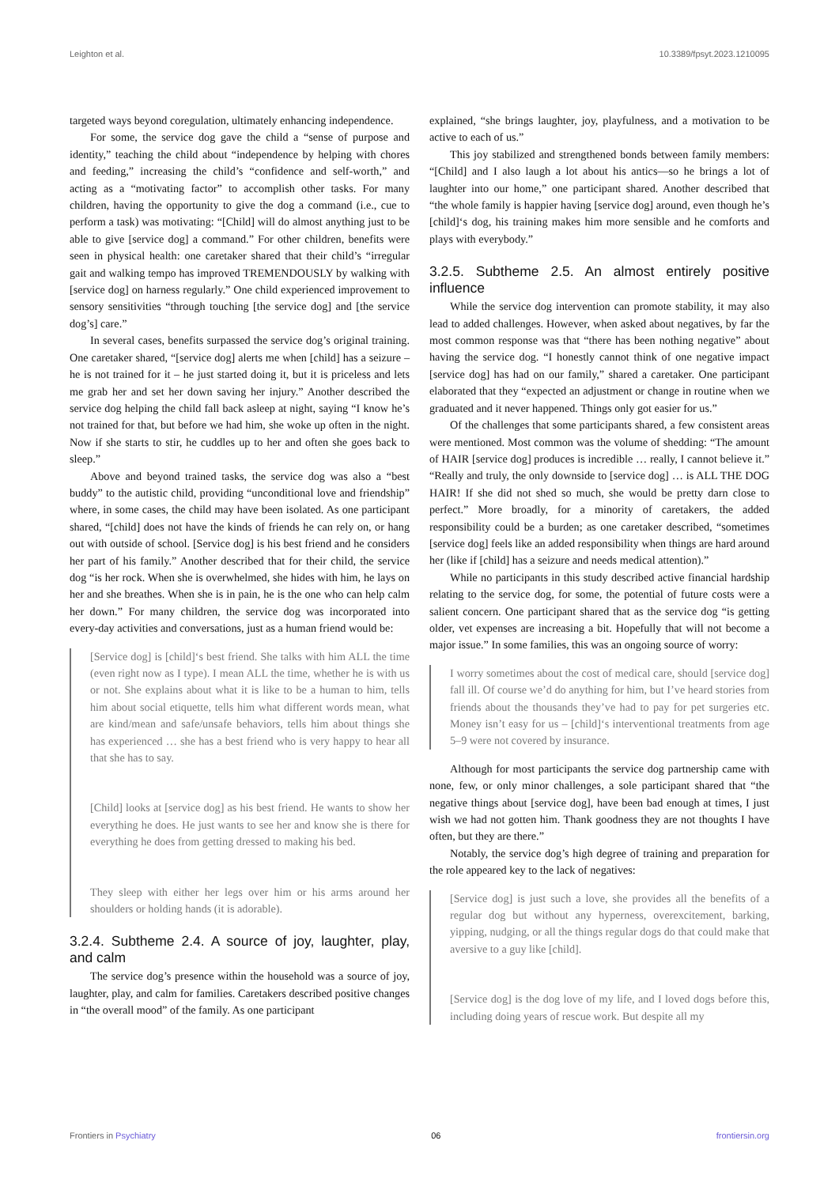Leighton et al. 10.3389/fpsyt.2023.1210095
targeted ways beyond coregulation, ultimately enhancing independence.
For some, the service dog gave the child a “sense of purpose and identity,” teaching the child about “independence by helping with chores and feeding,” increasing the child’s “confidence and self-worth,” and acting as a “motivating factor” to accomplish other tasks. For many children, having the opportunity to give the dog a command (i.e., cue to perform a task) was motivating: “[Child] will do almost anything just to be able to give [service dog] a command.” For other children, benefits were seen in physical health: one caretaker shared that their child’s “irregular gait and walking tempo has improved TREMENDOUSLY by walking with [service dog] on harness regularly.” One child experienced improvement to sensory sensitivities “through touching [the service dog] and [the service dog’s] care.”
In several cases, benefits surpassed the service dog’s original training. One caretaker shared, “[service dog] alerts me when [child] has a seizure – he is not trained for it – he just started doing it, but it is priceless and lets me grab her and set her down saving her injury.” Another described the service dog helping the child fall back asleep at night, saying “I know he’s not trained for that, but before we had him, she woke up often in the night. Now if she starts to stir, he cuddles up to her and often she goes back to sleep.”
Above and beyond trained tasks, the service dog was also a “best buddy” to the autistic child, providing “unconditional love and friendship” where, in some cases, the child may have been isolated. As one participant shared, “[child] does not have the kinds of friends he can rely on, or hang out with outside of school. [Service dog] is his best friend and he considers her part of his family.” Another described that for their child, the service dog “is her rock. When she is overwhelmed, she hides with him, he lays on her and she breathes. When she is in pain, he is the one who can help calm her down.” For many children, the service dog was incorporated into every-day activities and conversations, just as a human friend would be:
[Service dog] is [child]‘s best friend. She talks with him ALL the time (even right now as I type). I mean ALL the time, whether he is with us or not. She explains about what it is like to be a human to him, tells him about social etiquette, tells him what different words mean, what are kind/mean and safe/unsafe behaviors, tells him about things she has experienced … she has a best friend who is very happy to hear all that she has to say.
[Child] looks at [service dog] as his best friend. He wants to show her everything he does. He just wants to see her and know she is there for everything he does from getting dressed to making his bed.
They sleep with either her legs over him or his arms around her shoulders or holding hands (it is adorable).
3.2.4. Subtheme 2.4. A source of joy, laughter, play, and calm
The service dog’s presence within the household was a source of joy, laughter, play, and calm for families. Caretakers described positive changes in “the overall mood” of the family. As one participant
explained, “she brings laughter, joy, playfulness, and a motivation to be active to each of us.”
This joy stabilized and strengthened bonds between family members: “[Child] and I also laugh a lot about his antics—so he brings a lot of laughter into our home,” one participant shared. Another described that “the whole family is happier having [service dog] around, even though he’s [child]‘s dog, his training makes him more sensible and he comforts and plays with everybody.”
3.2.5. Subtheme 2.5. An almost entirely positive influence
While the service dog intervention can promote stability, it may also lead to added challenges. However, when asked about negatives, by far the most common response was that “there has been nothing negative” about having the service dog. “I honestly cannot think of one negative impact [service dog] has had on our family,” shared a caretaker. One participant elaborated that they “expected an adjustment or change in routine when we graduated and it never happened. Things only got easier for us.”
Of the challenges that some participants shared, a few consistent areas were mentioned. Most common was the volume of shedding: “The amount of HAIR [service dog] produces is incredible … really, I cannot believe it.” “Really and truly, the only downside to [service dog] … is ALL THE DOG HAIR! If she did not shed so much, she would be pretty darn close to perfect.” More broadly, for a minority of caretakers, the added responsibility could be a burden; as one caretaker described, “sometimes [service dog] feels like an added responsibility when things are hard around her (like if [child] has a seizure and needs medical attention).”
While no participants in this study described active financial hardship relating to the service dog, for some, the potential of future costs were a salient concern. One participant shared that as the service dog “is getting older, vet expenses are increasing a bit. Hopefully that will not become a major issue.” In some families, this was an ongoing source of worry:
I worry sometimes about the cost of medical care, should [service dog] fall ill. Of course we’d do anything for him, but I’ve heard stories from friends about the thousands they’ve had to pay for pet surgeries etc. Money isn’t easy for us – [child]‘s interventional treatments from age 5–9 were not covered by insurance.
Although for most participants the service dog partnership came with none, few, or only minor challenges, a sole participant shared that “the negative things about [service dog], have been bad enough at times, I just wish we had not gotten him. Thank goodness they are not thoughts I have often, but they are there.”
Notably, the service dog’s high degree of training and preparation for the role appeared key to the lack of negatives:
[Service dog] is just such a love, she provides all the benefits of a regular dog but without any hyperness, overexcitement, barking, yipping, nudging, or all the things regular dogs do that could make that aversive to a guy like [child].
[Service dog] is the dog love of my life, and I loved dogs before this, including doing years of rescue work. But despite all my
Frontiers in Psychiatry 06 frontiersin.org